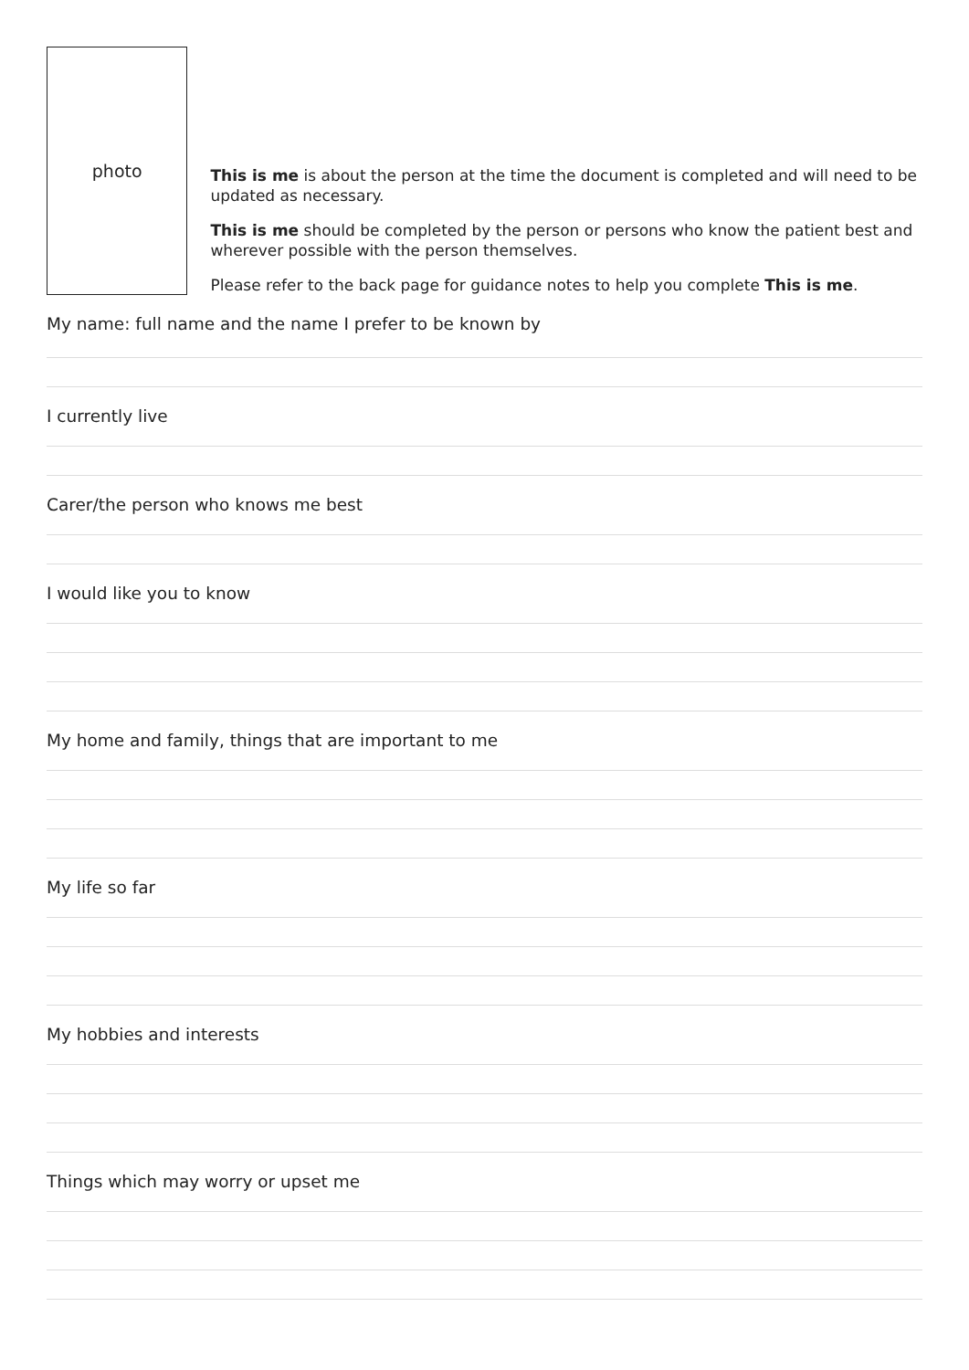photo
This is me is about the person at the time the document is completed and will need to be updated as necessary.
This is me should be completed by the person or persons who know the patient best and wherever possible with the person themselves.
Please refer to the back page for guidance notes to help you complete This is me.
My name: full name and the name I prefer to be known by
I currently live
Carer/the person who knows me best
I would like you to know
My home and family, things that are important to me
My life so far
My hobbies and interests
Things which may worry or upset me